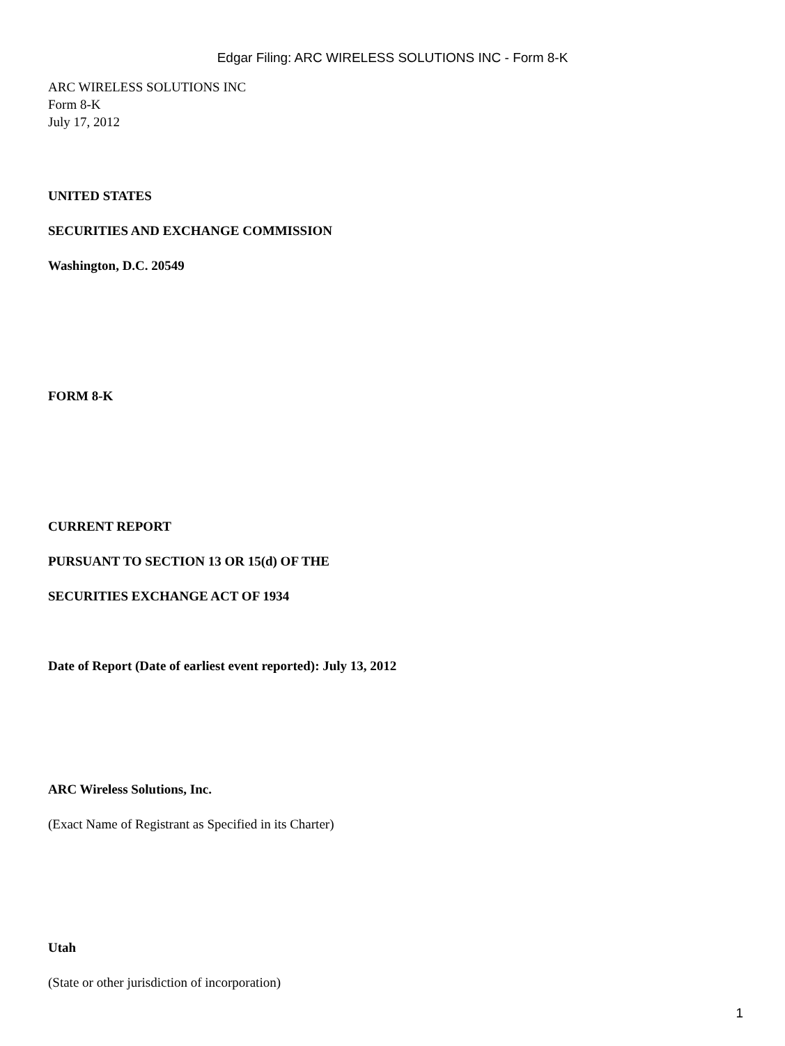Edgar Filing: ARC WIRELESS SOLUTIONS INC - Form 8-K
ARC WIRELESS SOLUTIONS INC
Form 8-K
July 17, 2012
UNITED STATES
SECURITIES AND EXCHANGE COMMISSION
Washington, D.C. 20549
FORM 8-K
CURRENT REPORT
PURSUANT TO SECTION 13 OR 15(d) OF THE
SECURITIES EXCHANGE ACT OF 1934
Date of Report (Date of earliest event reported): July 13, 2012
ARC Wireless Solutions, Inc.
(Exact Name of Registrant as Specified in its Charter)
Utah
(State or other jurisdiction of incorporation)
1